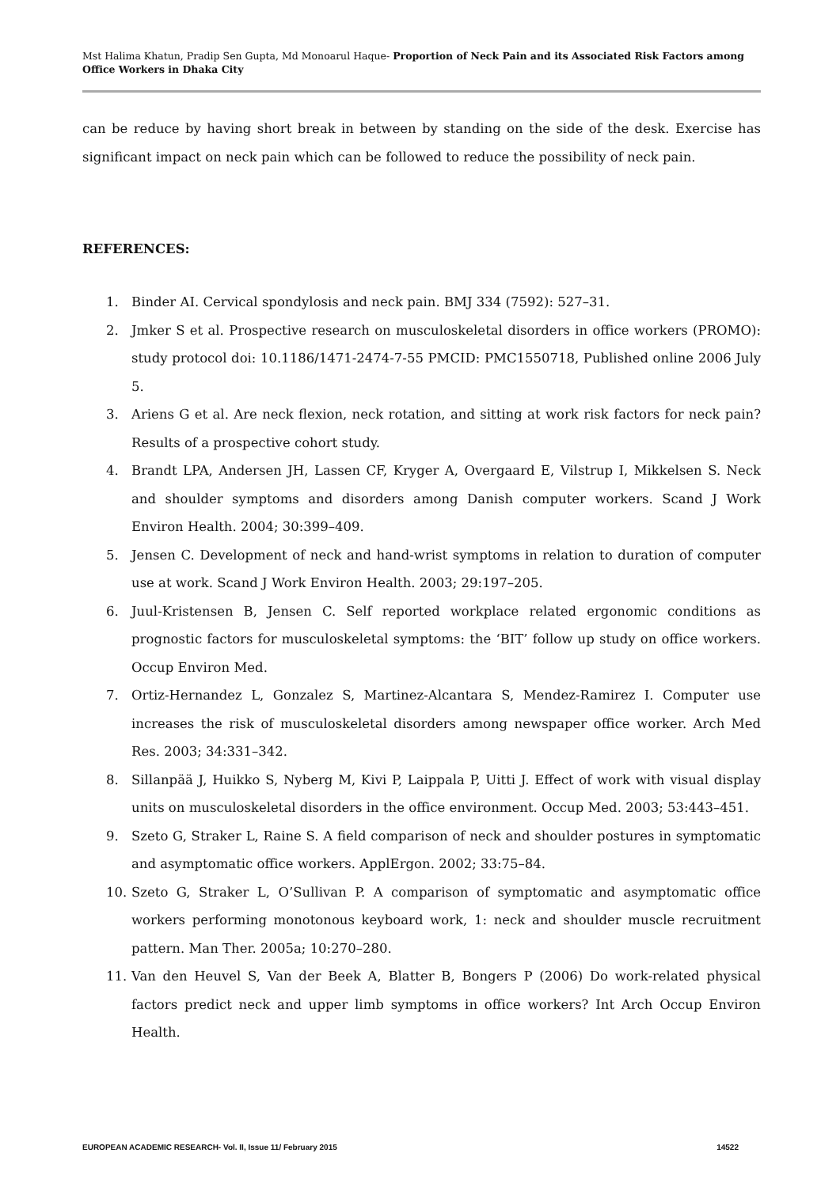Mst Halima Khatun, Pradip Sen Gupta, Md Monoarul Haque- Proportion of Neck Pain and its Associated Risk Factors among Office Workers in Dhaka City
can be reduce by having short break in between by standing on the side of the desk. Exercise has significant impact on neck pain which can be followed to reduce the possibility of neck pain.
REFERENCES:
1. Binder AI. Cervical spondylosis and neck pain. BMJ 334 (7592): 527–31.
2. Jmker S et al. Prospective research on musculoskeletal disorders in office workers (PROMO): study protocol doi: 10.1186/1471-2474-7-55 PMCID: PMC1550718, Published online 2006 July 5.
3. Ariens G et al. Are neck flexion, neck rotation, and sitting at work risk factors for neck pain? Results of a prospective cohort study.
4. Brandt LPA, Andersen JH, Lassen CF, Kryger A, Overgaard E, Vilstrup I, Mikkelsen S. Neck and shoulder symptoms and disorders among Danish computer workers. Scand J Work Environ Health. 2004; 30:399–409.
5. Jensen C. Development of neck and hand-wrist symptoms in relation to duration of computer use at work. Scand J Work Environ Health. 2003; 29:197–205.
6. Juul-Kristensen B, Jensen C. Self reported workplace related ergonomic conditions as prognostic factors for musculoskeletal symptoms: the ‘BIT’ follow up study on office workers. Occup Environ Med.
7. Ortiz-Hernandez L, Gonzalez S, Martinez-Alcantara S, Mendez-Ramirez I. Computer use increases the risk of musculoskeletal disorders among newspaper office worker. Arch Med Res. 2003; 34:331–342.
8. Sillanpää J, Huikko S, Nyberg M, Kivi P, Laippala P, Uitti J. Effect of work with visual display units on musculoskeletal disorders in the office environment. Occup Med. 2003; 53:443–451.
9. Szeto G, Straker L, Raine S. A field comparison of neck and shoulder postures in symptomatic and asymptomatic office workers. ApplErgon. 2002; 33:75–84.
10. Szeto G, Straker L, O’Sullivan P. A comparison of symptomatic and asymptomatic office workers performing monotonous keyboard work, 1: neck and shoulder muscle recruitment pattern. Man Ther. 2005a; 10:270–280.
11. Van den Heuvel S, Van der Beek A, Blatter B, Bongers P (2006) Do work-related physical factors predict neck and upper limb symptoms in office workers? Int Arch Occup Environ Health.
EUROPEAN ACADEMIC RESEARCH- Vol. II, Issue 11/ February 2015 14522